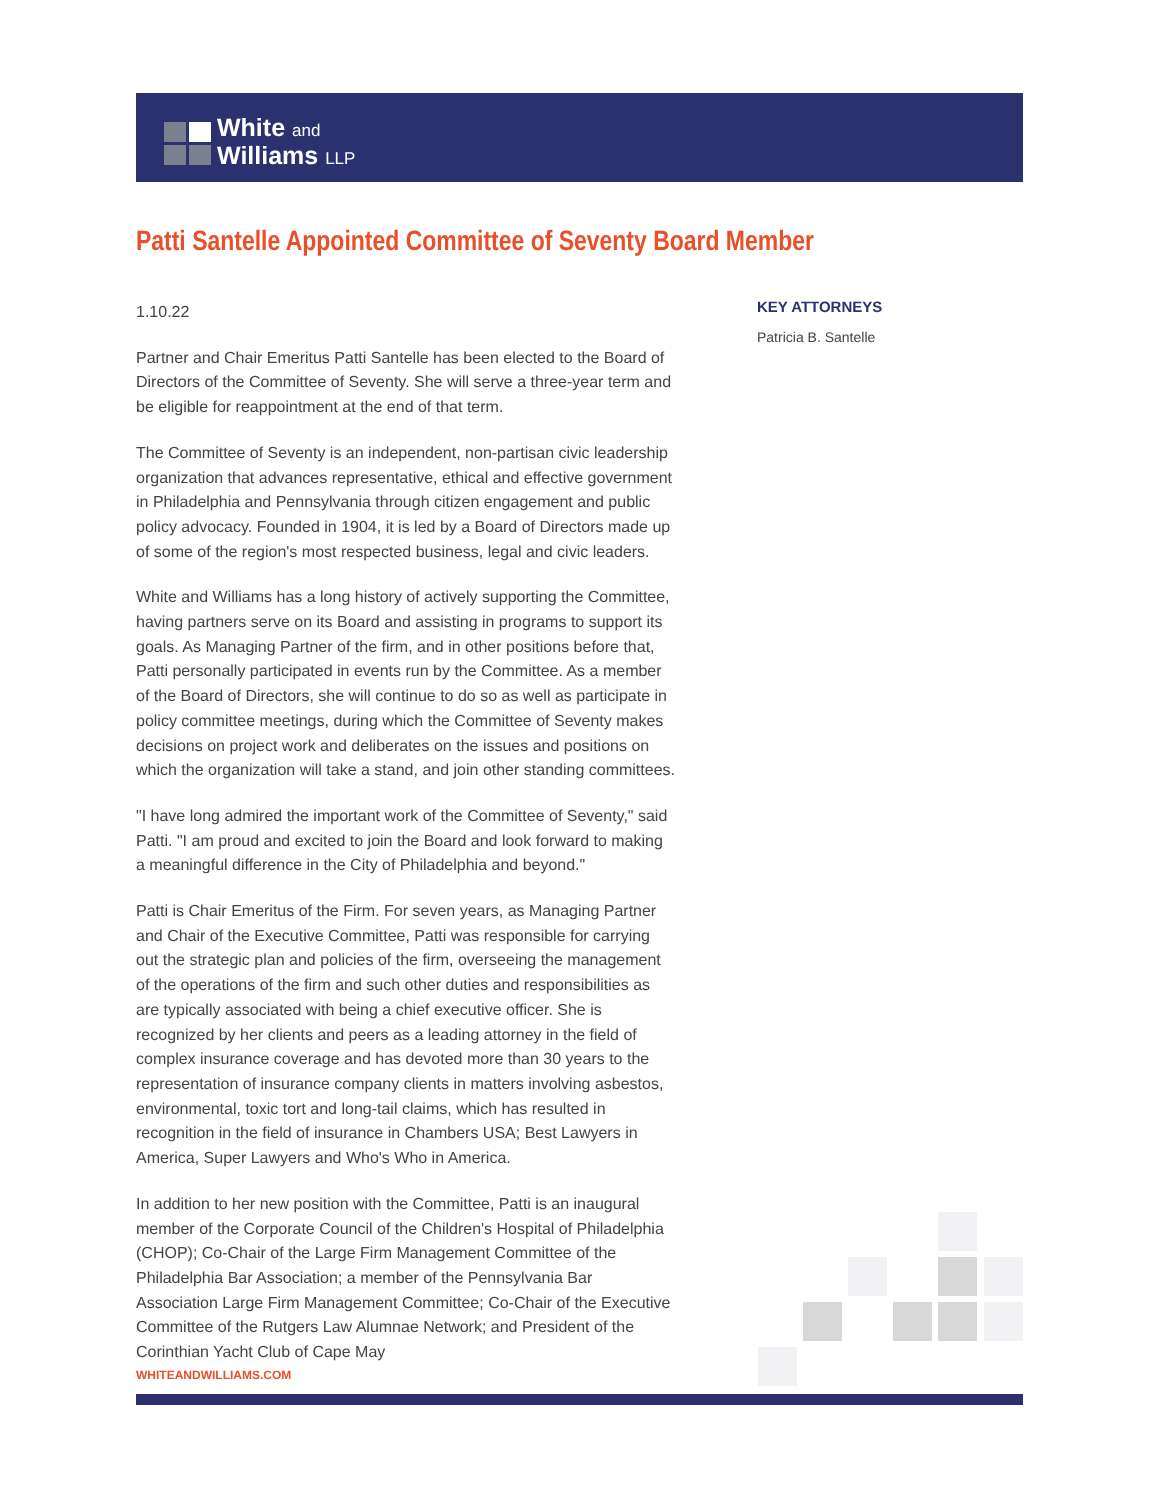White and
Williams LLP
Patti Santelle Appointed Committee of Seventy Board Member
1.10.22
Partner and Chair Emeritus Patti Santelle has been elected to the Board of Directors of the Committee of Seventy. She will serve a three-year term and be eligible for reappointment at the end of that term.
The Committee of Seventy is an independent, non-partisan civic leadership organization that advances representative, ethical and effective government in Philadelphia and Pennsylvania through citizen engagement and public policy advocacy. Founded in 1904, it is led by a Board of Directors made up of some of the region's most respected business, legal and civic leaders.
White and Williams has a long history of actively supporting the Committee, having partners serve on its Board and assisting in programs to support its goals. As Managing Partner of the firm, and in other positions before that, Patti personally participated in events run by the Committee. As a member of the Board of Directors, she will continue to do so as well as participate in policy committee meetings, during which the Committee of Seventy makes decisions on project work and deliberates on the issues and positions on which the organization will take a stand, and join other standing committees.
"I have long admired the important work of the Committee of Seventy," said Patti. "I am proud and excited to join the Board and look forward to making a meaningful difference in the City of Philadelphia and beyond."
Patti is Chair Emeritus of the Firm. For seven years, as Managing Partner and Chair of the Executive Committee, Patti was responsible for carrying out the strategic plan and policies of the firm, overseeing the management of the operations of the firm and such other duties and responsibilities as are typically associated with being a chief executive officer. She is recognized by her clients and peers as a leading attorney in the field of complex insurance coverage and has devoted more than 30 years to the representation of insurance company clients in matters involving asbestos, environmental, toxic tort and long-tail claims, which has resulted in recognition in the field of insurance in Chambers USA; Best Lawyers in America, Super Lawyers and Who's Who in America.
In addition to her new position with the Committee, Patti is an inaugural member of the Corporate Council of the Children's Hospital of Philadelphia (CHOP); Co-Chair of the Large Firm Management Committee of the Philadelphia Bar Association; a member of the Pennsylvania Bar Association Large Firm Management Committee; Co-Chair of the Executive Committee of the Rutgers Law Alumnae Network; and President of the Corinthian Yacht Club of Cape May
KEY ATTORNEYS
Patricia B. Santelle
WHITEANDWILLIAMS.COM